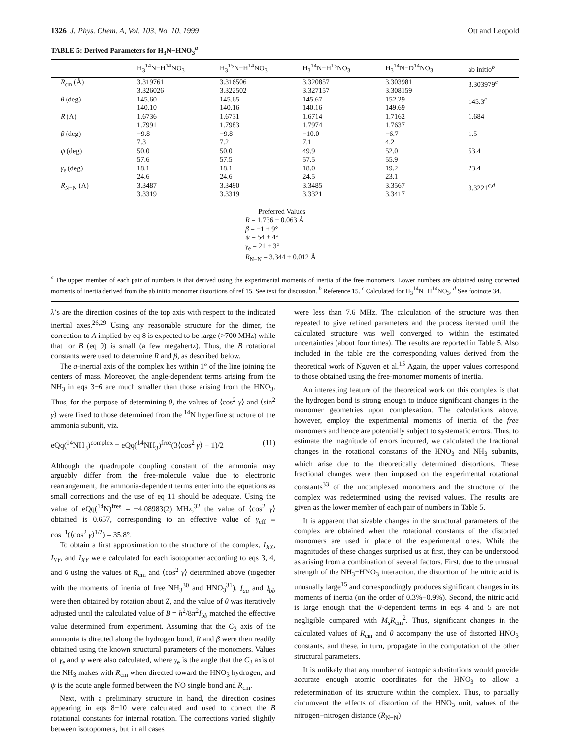1326 J. Phys. Chem. A, Vol. 103, No. 10, 1999 Ott and Leopold
TABLE 5: Derived Parameters for H<sub>3</sub>N−HNO<sub>3</sub><sup>a</sup>
| | H<sub>3</sub><sup>14</sup>N−H<sup>14</sup>NO<sub>3</sub> | H<sub>3</sub><sup>15</sup>N−H<sup>14</sup>NO<sub>3</sub> | H<sub>3</sub><sup>14</sup>N−H<sup>15</sup>NO<sub>3</sub> | H<sub>3</sub><sup>14</sup>N−D<sup>14</sup>NO<sub>3</sub> | ab initio<sup>b</sup> |
| --- | --- | --- | --- | --- | --- |
| R<sub>cm</sub> (Å) | 3.319761 3.326026 | 3.316506 3.322502 | 3.320857 3.327157 | 3.303981 3.308159 | 3.303979<sup>c</sup> |
| θ (deg) | 145.60 140.10 | 145.65 140.16 | 145.67 140.16 | 152.29 149.69 | 145.3<sup>c</sup> |
| R (Å) | 1.6736 1.7991 | 1.6731 1.7983 | 1.6714 1.7974 | 1.7162 1.7637 | 1.684 |
| β (deg) | −9.8 7.3 | −9.8 7.2 | −10.0 7.1 | −6.7 4.2 | 1.5 |
| ψ (deg) | 50.0 57.6 | 50.0 57.5 | 49.9 57.5 | 52.0 55.9 | 53.4 |
| γ<sub>e</sub> (deg) | 18.1 24.6 | 18.1 24.6 | 18.0 24.5 | 19.2 23.1 | 23.4 |
| R<sub>N−N</sub> (Å) | 3.3487 3.3319 | 3.3490 3.3319 | 3.3485 3.3321 | 3.3567 3.3417 | 3.3221<sup>c,d</sup> |
Preferred Values
R = 1.736 ± 0.063 Å
β = −1 ± 9°
ψ = 54 ± 4°
γ<sub>e</sub> = 21 ± 3°
R<sub>N−N</sub> = 3.344 ± 0.012 Å
<sup>a</sup> The upper member of each pair of numbers is that derived using the experimental moments of inertia of the free monomers. Lower numbers are obtained using corrected moments of inertia derived from the ab initio monomer distortions of ref 15. See text for discussion. <sup>b</sup> Reference 15. <sup>c</sup> Calculated for H<sub>3</sub><sup>14</sup>N−H<sup>14</sup>NO<sub>3</sub>. <sup>d</sup> See footnote 34.
λ’s are the direction cosines of the top axis with respect to the indicated inertial axes.<sup>26,29</sup> Using any reasonable structure for the dimer, the correction to A implied by eq 8 is expected to be large (>700 MHz) while that for B (eq 9) is small (a few megahertz). Thus, the B rotational constants were used to determine R and β, as described below.
The a-inertial axis of the complex lies within 1° of the line joining the centers of mass. Moreover, the angle-dependent terms arising from the NH<sub>3</sub> in eqs 3−6 are much smaller than those arising from the HNO<sub>3</sub>. Thus, for the purpose of determining θ, the values of ⟨cos<sup>2</sup> γ⟩ and ⟨sin<sup>2</sup> γ⟩ were fixed to those determined from the <sup>14</sup>N hyperfine structure of the ammonia subunit, viz.
eQq(<sup>14</sup>NH<sub>3</sub>)<sup>complex</sup> = eQq(<sup>14</sup>NH<sub>3</sub>)<sup>free</sup>(3⟨cos<sup>2</sup> γ⟩ − 1)/2 (11)
Although the quadrupole coupling constant of the ammonia may arguably differ from the free-molecule value due to electronic rearrangement, the ammonia-dependent terms enter into the equations as small corrections and the use of eq 11 should be adequate. Using the value of eQq(<sup>14</sup>N)<sup>free</sup> = −4.08983(2) MHz,<sup>32</sup> the value of ⟨cos<sup>2</sup> γ⟩ obtained is 0.657, corresponding to an effective value of γ<sub>eff</sub> ≡ cos<sup>−1</sup>(⟨cos<sup>2</sup> γ⟩<sup>1/2</sup>) = 35.8°.
To obtain a first approximation to the structure of the complex, I<sub>XX</sub>, I<sub>YY</sub>, and I<sub>XY</sub> were calculated for each isotopomer according to eqs 3, 4, and 6 using the values of R<sub>cm</sub> and ⟨cos<sup>2</sup> γ⟩ determined above (together with the moments of inertia of free NH<sub>3</sub><sup>30</sup> and HNO<sub>3</sub><sup>31</sup>). I<sub>aa</sub> and I<sub>bb</sub> were then obtained by rotation about Z, and the value of θ was iteratively adjusted until the calculated value of B = h<sup>2</sup>/8π<sup>2</sup>I<sub>bb</sub> matched the effective value determined from experiment. Assuming that the C<sub>3</sub> axis of the ammonia is directed along the hydrogen bond, R and β were then readily obtained using the known structural parameters of the monomers. Values of γ<sub>e</sub> and ψ were also calculated, where γ<sub>e</sub> is the angle that the C<sub>3</sub> axis of the NH<sub>3</sub> makes with R<sub>cm</sub> when directed toward the HNO<sub>3</sub> hydrogen, and ψ is the acute angle formed between the NO single bond and R<sub>cm</sub>.
Next, with a preliminary structure in hand, the direction cosines appearing in eqs 8−10 were calculated and used to correct the B rotational constants for internal rotation. The corrections varied slightly between isotopomers, but in all cases
were less than 7.6 MHz. The calculation of the structure was then repeated to give refined parameters and the process iterated until the calculated structure was well converged to within the estimated uncertainties (about four times). The results are reported in Table 5. Also included in the table are the corresponding values derived from the theoretical work of Nguyen et al.<sup>15</sup> Again, the upper values correspond to those obtained using the free-monomer moments of inertia.
An interesting feature of the theoretical work on this complex is that the hydrogen bond is strong enough to induce significant changes in the monomer geometries upon complexation. The calculations above, however, employ the experimental moments of inertia of the free monomers and hence are potentially subject to systematic errors. Thus, to estimate the magnitude of errors incurred, we calculated the fractional changes in the rotational constants of the HNO<sub>3</sub> and NH<sub>3</sub> subunits, which arise due to the theoretically determined distortions. These fractional changes were then imposed on the experimental rotational constants<sup>33</sup> of the uncomplexed monomers and the structure of the complex was redetermined using the revised values. The results are given as the lower member of each pair of numbers in Table 5.
It is apparent that sizable changes in the structural parameters of the complex are obtained when the rotational constants of the distorted monomers are used in place of the experimental ones. While the magnitudes of these changes surprised us at first, they can be understood as arising from a combination of several factors. First, due to the unusual strength of the NH<sub>3</sub>−HNO<sub>3</sub> interaction, the distortion of the nitric acid is unusually large<sup>15</sup> and correspondingly produces significant changes in its moments of inertia (on the order of 0.3%−0.9%). Second, the nitric acid is large enough that the θ-dependent terms in eqs 4 and 5 are not negligible compared with M<sub>s</sub>R<sub>cm</sub><sup>2</sup>. Thus, significant changes in the calculated values of R<sub>cm</sub> and θ accompany the use of distorted HNO<sub>3</sub> constants, and these, in turn, propagate in the computation of the other structural parameters.
It is unlikely that any number of isotopic substitutions would provide accurate enough atomic coordinates for the HNO<sub>3</sub> to allow a redetermination of its structure within the complex. Thus, to partially circumvent the effects of distortion of the HNO<sub>3</sub> unit, values of the nitrogen−nitrogen distance (R<sub>N−N</sub>)